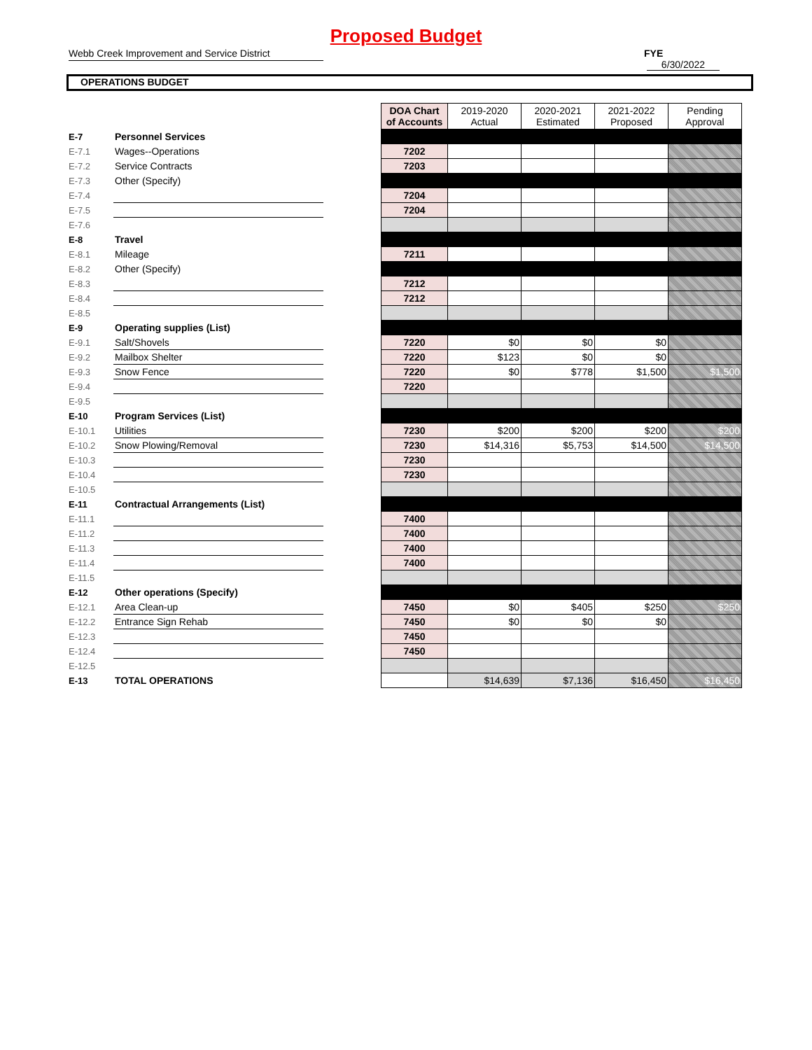Proposed Budget
Webb Creek Improvement and Service District FYE 6/30/2022
OPERATIONS BUDGET
| | | | DOA Chart of Accounts | 2019-2020 Actual | 2020-2021 Estimated | 2021-2022 Proposed | Pending Approval |
| E-7 | Personnel Services | | | | | | |
| E-7.1 | Wages--Operations | | 7202 | | | | |
| E-7.2 | Service Contracts | | 7203 | | | | |
| E-7.3 | Other (Specify) | | | | | | |
| E-7.4 | | | 7204 | | | | |
| E-7.5 | | | 7204 | | | | |
| E-7.6 | | | | | | | |
| E-8 | Travel | | | | | | |
| E-8.1 | Mileage | | 7211 | | | | |
| E-8.2 | Other (Specify) | | | | | | |
| E-8.3 | | | 7212 | | | | |
| E-8.4 | | | 7212 | | | | |
| E-8.5 | | | | | | | |
| E-9 | Operating supplies (List) | | | | | | |
| E-9.1 | Salt/Shovels | | 7220 | $0 | $0 | $0 | |
| E-9.2 | Mailbox Shelter | | 7220 | $123 | $0 | $0 | |
| E-9.3 | Snow Fence | | 7220 | $0 | $778 | $1,500 | $1,500 |
| E-9.4 | | | 7220 | | | | |
| E-9.5 | | | | | | | |
| E-10 | Program Services (List) | | | | | | |
| E-10.1 | Utilities | | 7230 | $200 | $200 | $200 | $200 |
| E-10.2 | Snow Plowing/Removal | | 7230 | $14,316 | $5,753 | $14,500 | $14,500 |
| E-10.3 | | | 7230 | | | | |
| E-10.4 | | | 7230 | | | | |
| E-10.5 | | | | | | | |
| E-11 | Contractual Arrangements (List) | | | | | | |
| E-11.1 | | | 7400 | | | | |
| E-11.2 | | | 7400 | | | | |
| E-11.3 | | | 7400 | | | | |
| E-11.4 | | | 7400 | | | | |
| E-11.5 | | | | | | | |
| E-12 | Other operations (Specify) | | | | | | |
| E-12.1 | Area Clean-up | | 7450 | $0 | $405 | $250 | $250 |
| E-12.2 | Entrance Sign Rehab | | 7450 | $0 | $0 | $0 | |
| E-12.3 | | | 7450 | | | | |
| E-12.4 | | | 7450 | | | | |
| E-12.5 | | | | | | | |
| E-13 | TOTAL OPERATIONS | | | $14,639 | $7,136 | $16,450 | $16,450 |